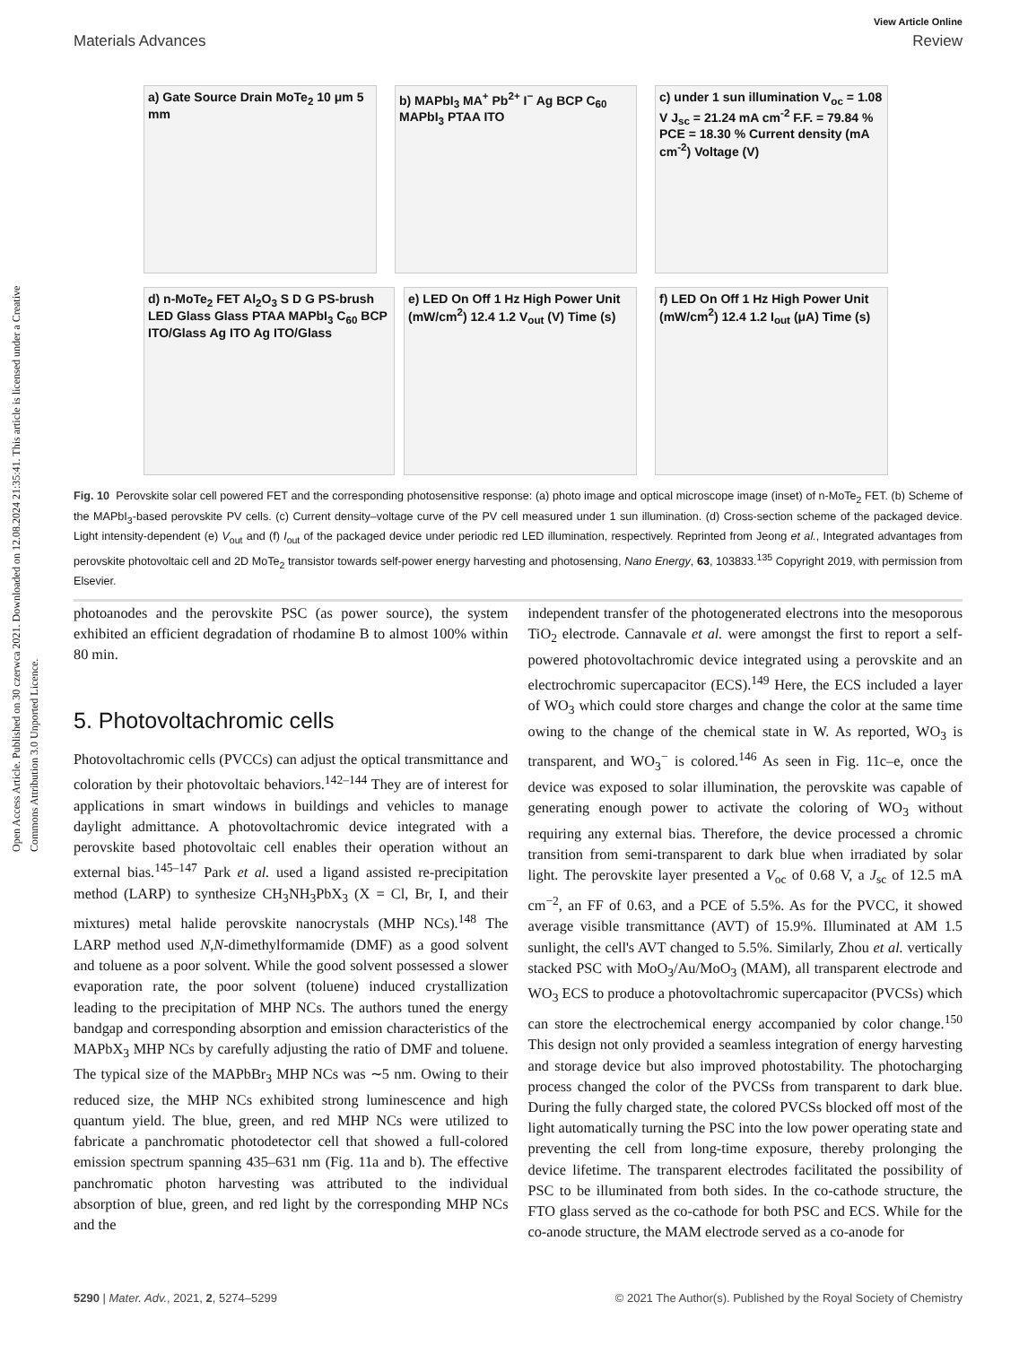Open Access Article. Published on 30 czerwca 2021. Downloaded on 12.08.2024 21:35:41. This article is licensed under a Creative Commons Attribution 3.0 Unported Licence.
View Article Online
Materials Advances Review
a) Gate Source Drain MoTe<sub>2</sub> 10 μm 5 mm
b) MAPbI<sub>3</sub> MA<sup>+</sup> Pb<sup>2+</sup> I<sup>−</sup> Ag BCP C<sub>60</sub> MAPbI<sub>3</sub> PTAA ITO
c) under 1 sun illumination V<sub>oc</sub> = 1.08 V J<sub>sc</sub> = 21.24 mA cm<sup>-2</sup> F.F. = 79.84 % PCE = 18.30 % Current density (mA cm<sup>-2</sup>) Voltage (V)
d) n-MoTe<sub>2</sub> FET Al<sub>2</sub>O<sub>3</sub> S D G PS-brush LED Glass Glass PTAA MAPbI<sub>3</sub> C<sub>60</sub> BCP ITO/Glass Ag ITO Ag ITO/Glass
e) LED On Off 1 Hz High Power Unit (mW/cm<sup>2</sup>) 12.4 1.2 V<sub>out</sub> (V) Time (s)
f) LED On Off 1 Hz High Power Unit (mW/cm<sup>2</sup>) 12.4 1.2 I<sub>out</sub> (μA) Time (s)
Fig. 10 Perovskite solar cell powered FET and the corresponding photosensitive response: (a) photo image and optical microscope image (inset) of n-MoTe<sub>2</sub> FET. (b) Scheme of the MAPbI<sub>3</sub>-based perovskite PV cells. (c) Current density–voltage curve of the PV cell measured under 1 sun illumination. (d) Cross-section scheme of the packaged device. Light intensity-dependent (e) V<sub>out</sub> and (f) I<sub>out</sub> of the packaged device under periodic red LED illumination, respectively. Reprinted from Jeong et al., Integrated advantages from perovskite photovoltaic cell and 2D MoTe<sub>2</sub> transistor towards self-power energy harvesting and photosensing, Nano Energy, 63, 103833.<sup>135</sup> Copyright 2019, with permission from Elsevier.
photoanodes and the perovskite PSC (as power source), the system exhibited an efficient degradation of rhodamine B to almost 100% within 80 min.
5. Photovoltachromic cells
Photovoltachromic cells (PVCCs) can adjust the optical transmittance and coloration by their photovoltaic behaviors.<sup>142–144</sup> They are of interest for applications in smart windows in buildings and vehicles to manage daylight admittance. A photovoltachromic device integrated with a perovskite based photovoltaic cell enables their operation without an external bias.<sup>145–147</sup> Park et al. used a ligand assisted re-precipitation method (LARP) to synthesize CH<sub>3</sub>NH<sub>3</sub>PbX<sub>3</sub> (X = Cl, Br, I, and their mixtures) metal halide perovskite nanocrystals (MHP NCs).<sup>148</sup> The LARP method used N,N-dimethylformamide (DMF) as a good solvent and toluene as a poor solvent. While the good solvent possessed a slower evaporation rate, the poor solvent (toluene) induced crystallization leading to the precipitation of MHP NCs. The authors tuned the energy bandgap and corresponding absorption and emission characteristics of the MAPbX<sub>3</sub> MHP NCs by carefully adjusting the ratio of DMF and toluene. The typical size of the MAPbBr<sub>3</sub> MHP NCs was ∼5 nm. Owing to their reduced size, the MHP NCs exhibited strong luminescence and high quantum yield. The blue, green, and red MHP NCs were utilized to fabricate a panchromatic photodetector cell that showed a full-colored emission spectrum spanning 435–631 nm (Fig. 11a and b). The effective panchromatic photon harvesting was attributed to the individual absorption of blue, green, and red light by the corresponding MHP NCs and the
independent transfer of the photogenerated electrons into the mesoporous TiO<sub>2</sub> electrode. Cannavale et al. were amongst the first to report a self-powered photovoltachromic device integrated using a perovskite and an electrochromic supercapacitor (ECS).<sup>149</sup> Here, the ECS included a layer of WO<sub>3</sub> which could store charges and change the color at the same time owing to the change of the chemical state in W. As reported, WO<sub>3</sub> is transparent, and WO<sub>3</sub><sup>−</sup> is colored.<sup>146</sup> As seen in Fig. 11c–e, once the device was exposed to solar illumination, the perovskite was capable of generating enough power to activate the coloring of WO<sub>3</sub> without requiring any external bias. Therefore, the device processed a chromic transition from semi-transparent to dark blue when irradiated by solar light. The perovskite layer presented a V<sub>oc</sub> of 0.68 V, a J<sub>sc</sub> of 12.5 mA cm<sup>−2</sup>, an FF of 0.63, and a PCE of 5.5%. As for the PVCC, it showed average visible transmittance (AVT) of 15.9%. Illuminated at AM 1.5 sunlight, the cell's AVT changed to 5.5%. Similarly, Zhou et al. vertically stacked PSC with MoO<sub>3</sub>/Au/MoO<sub>3</sub> (MAM), all transparent electrode and WO<sub>3</sub> ECS to produce a photovoltachromic supercapacitor (PVCSs) which can store the electrochemical energy accompanied by color change.<sup>150</sup> This design not only provided a seamless integration of energy harvesting and storage device but also improved photostability. The photocharging process changed the color of the PVCSs from transparent to dark blue. During the fully charged state, the colored PVCSs blocked off most of the light automatically turning the PSC into the low power operating state and preventing the cell from long-time exposure, thereby prolonging the device lifetime. The transparent electrodes facilitated the possibility of PSC to be illuminated from both sides. In the co-cathode structure, the FTO glass served as the co-cathode for both PSC and ECS. While for the co-anode structure, the MAM electrode served as a co-anode for
5290 | Mater. Adv., 2021, 2, 5274–5299 © 2021 The Author(s). Published by the Royal Society of Chemistry